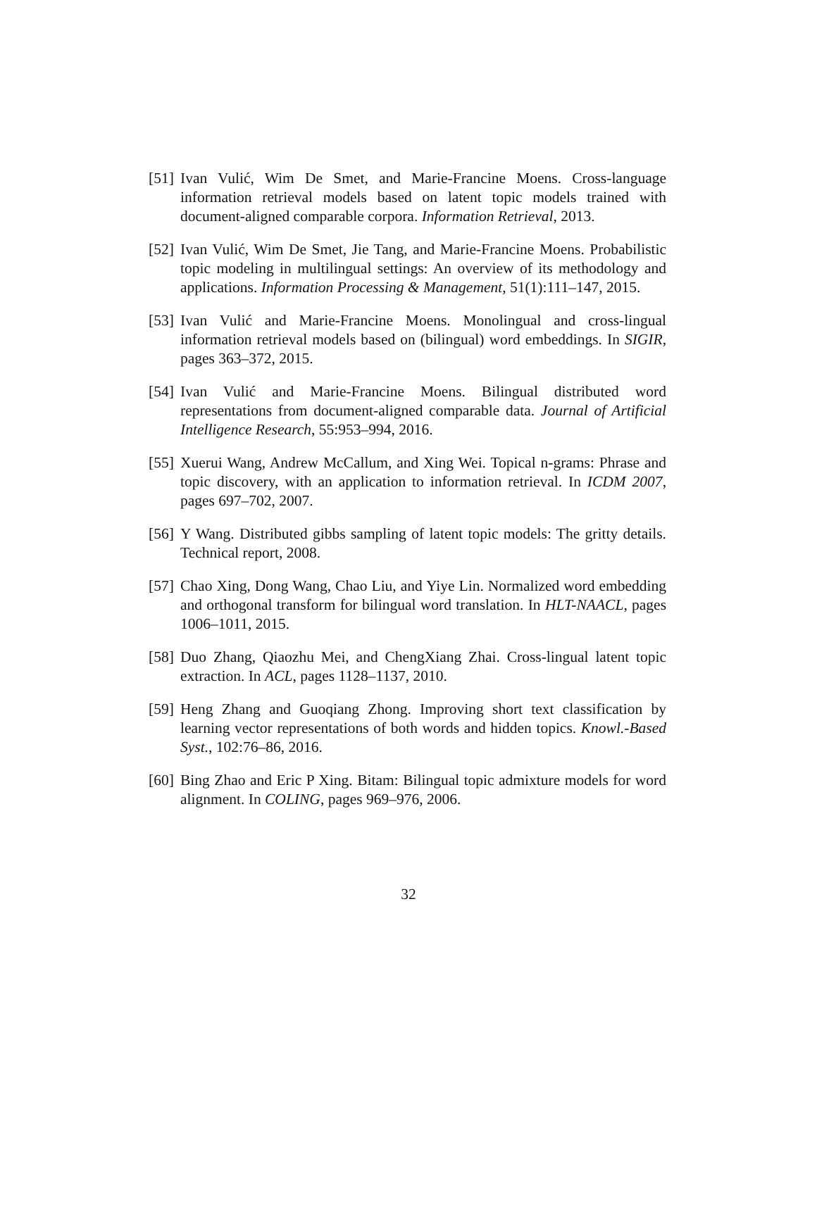[51] Ivan Vulić, Wim De Smet, and Marie-Francine Moens. Cross-language information retrieval models based on latent topic models trained with document-aligned comparable corpora. Information Retrieval, 2013.
[52] Ivan Vulić, Wim De Smet, Jie Tang, and Marie-Francine Moens. Probabilistic topic modeling in multilingual settings: An overview of its methodology and applications. Information Processing & Management, 51(1):111–147, 2015.
[53] Ivan Vulić and Marie-Francine Moens. Monolingual and cross-lingual information retrieval models based on (bilingual) word embeddings. In SIGIR, pages 363–372, 2015.
[54] Ivan Vulić and Marie-Francine Moens. Bilingual distributed word representations from document-aligned comparable data. Journal of Artificial Intelligence Research, 55:953–994, 2016.
[55] Xuerui Wang, Andrew McCallum, and Xing Wei. Topical n-grams: Phrase and topic discovery, with an application to information retrieval. In ICDM 2007, pages 697–702, 2007.
[56] Y Wang. Distributed gibbs sampling of latent topic models: The gritty details. Technical report, 2008.
[57] Chao Xing, Dong Wang, Chao Liu, and Yiye Lin. Normalized word embedding and orthogonal transform for bilingual word translation. In HLT-NAACL, pages 1006–1011, 2015.
[58] Duo Zhang, Qiaozhu Mei, and ChengXiang Zhai. Cross-lingual latent topic extraction. In ACL, pages 1128–1137, 2010.
[59] Heng Zhang and Guoqiang Zhong. Improving short text classification by learning vector representations of both words and hidden topics. Knowl.-Based Syst., 102:76–86, 2016.
[60] Bing Zhao and Eric P Xing. Bitam: Bilingual topic admixture models for word alignment. In COLING, pages 969–976, 2006.
32